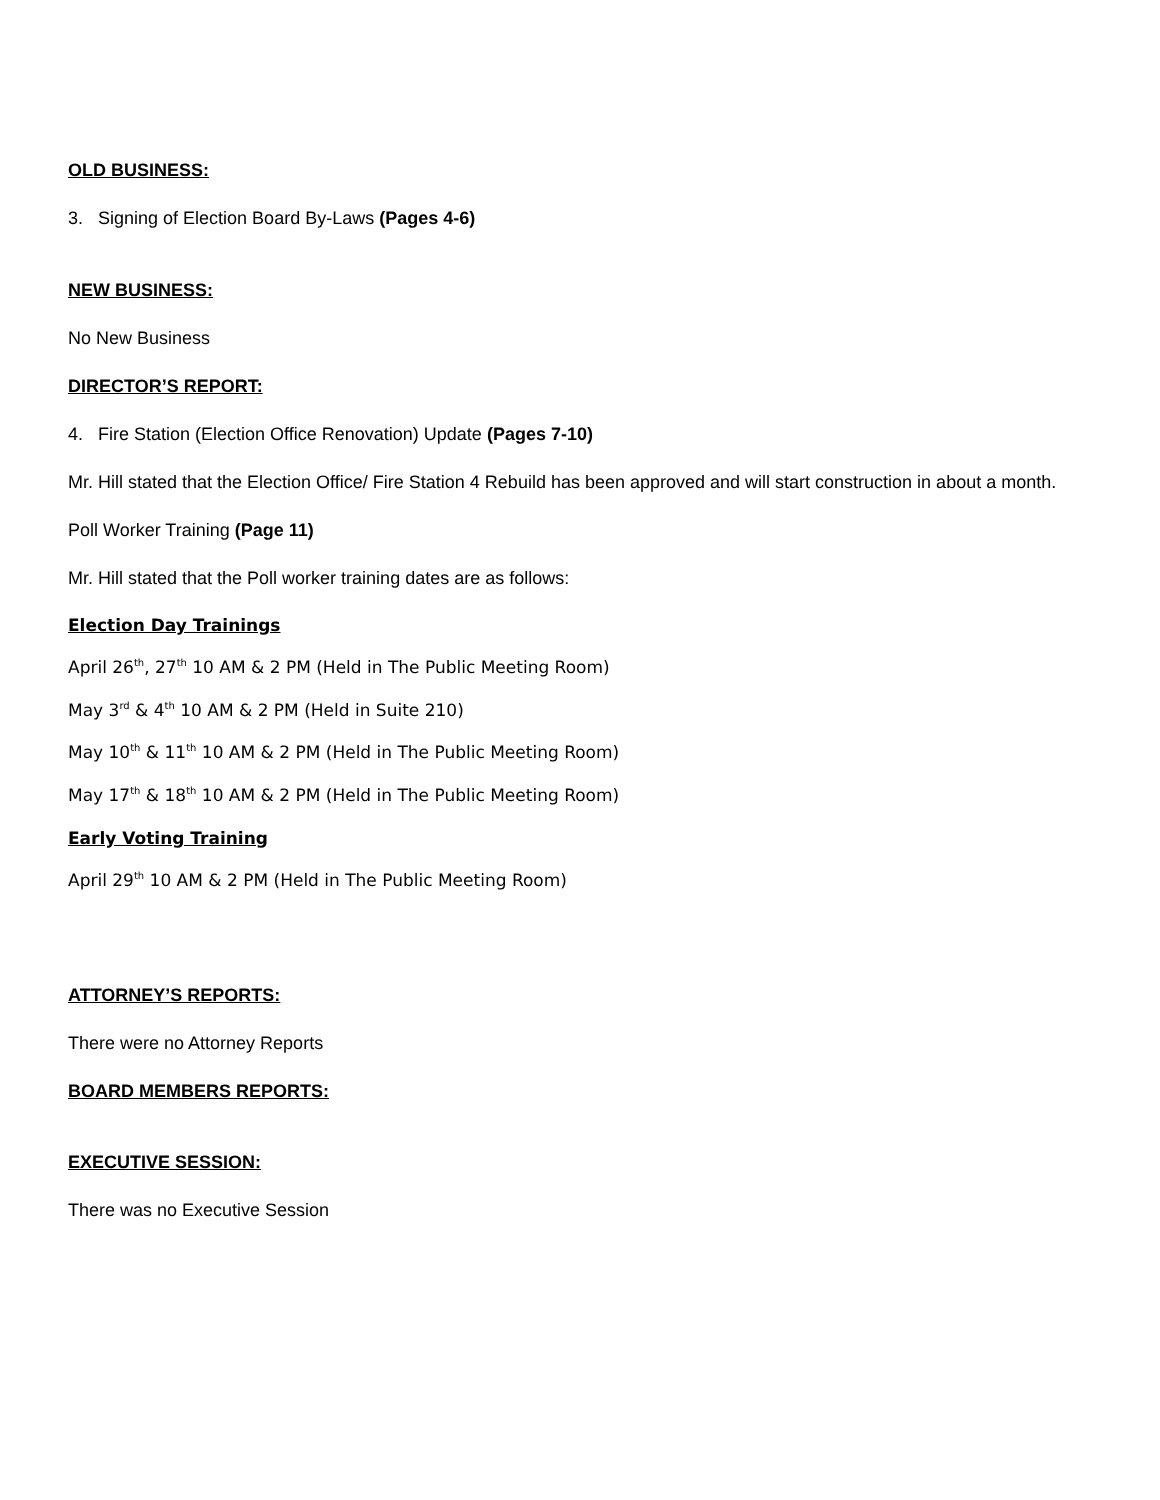OLD BUSINESS:
3. Signing of Election Board By-Laws (Pages 4-6)
NEW BUSINESS:
No New Business
DIRECTOR’S REPORT:
4. Fire Station (Election Office Renovation) Update (Pages 7-10)
Mr. Hill stated that the Election Office/ Fire Station 4 Rebuild has been approved and will start construction in about a month.
Poll Worker Training (Page 11)
Mr. Hill stated that the Poll worker training dates are as follows:
Election Day Trainings
April 26<sup>th</sup>, 27<sup>th</sup> 10 AM & 2 PM (Held in The Public Meeting Room)
May 3<sup>rd</sup> & 4<sup>th</sup> 10 AM & 2 PM (Held in Suite 210)
May 10<sup>th</sup> & 11<sup>th</sup> 10 AM & 2 PM (Held in The Public Meeting Room)
May 17<sup>th</sup> & 18<sup>th</sup> 10 AM & 2 PM (Held in The Public Meeting Room)
Early Voting Training
April 29<sup>th</sup> 10 AM & 2 PM (Held in The Public Meeting Room)
ATTORNEY’S REPORTS:
There were no Attorney Reports
BOARD MEMBERS REPORTS:
EXECUTIVE SESSION:
There was no Executive Session